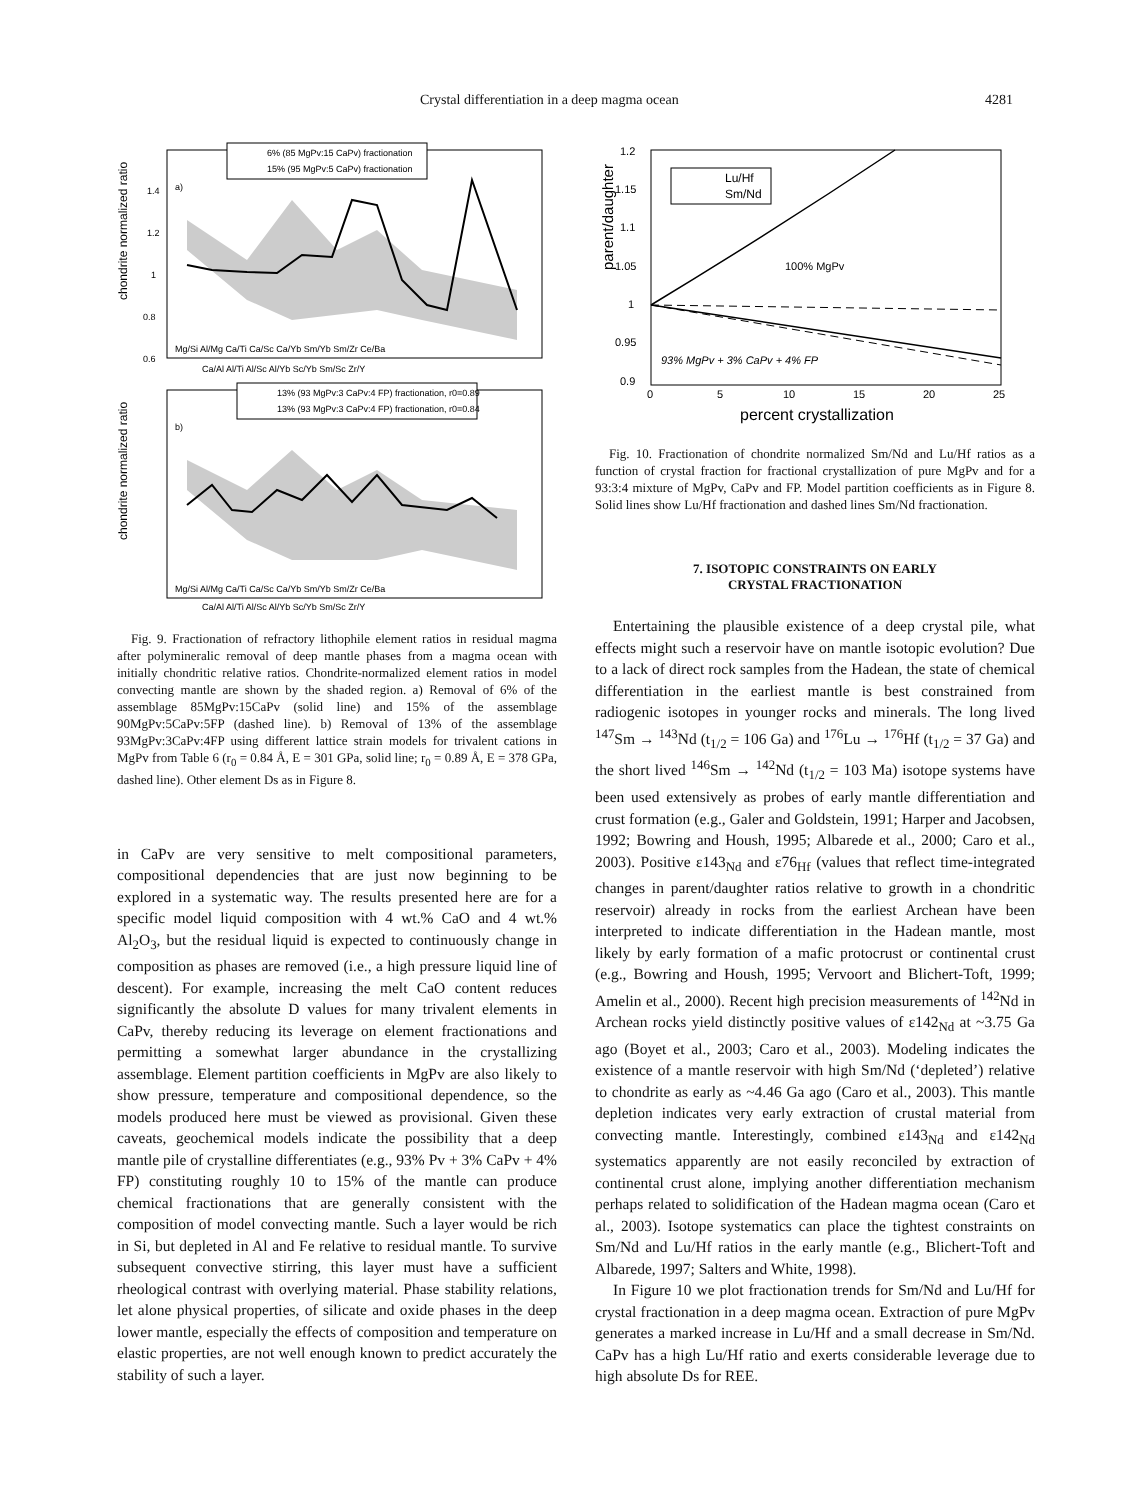Crystal differentiation in a deep magma ocean 4281
6% (85 MgPv:15 CaPv) fractionation
15% (95 MgPv:5 CaPv) fractionation
a)
chondrite normalized ratio
1.4
1.2
1
0.8
0.6
Mg/Si Al/Mg Ca/Ti Ca/Sc Ca/Yb Sm/Yb Sm/Zr Ce/Ba
Ca/Al Al/Ti Al/Sc Al/Yb Sc/Yb Sm/Sc Zr/Y
13% (93 MgPv:3 CaPv:4 FP) fractionation, r0=0.89
13% (93 MgPv:3 CaPv:4 FP) fractionation, r0=0.84
b)
chondrite normalized ratio
Mg/Si Al/Mg Ca/Ti Ca/Sc Ca/Yb Sm/Yb Sm/Zr Ce/Ba
Ca/Al Al/Ti Al/Sc Al/Yb Sc/Yb Sm/Sc Zr/Y
Fig. 9. Fractionation of refractory lithophile element ratios in residual magma after polymineralic removal of deep mantle phases from a magma ocean with initially chondritic relative ratios. Chondrite-normalized element ratios in model convecting mantle are shown by the shaded region. a) Removal of 6% of the assemblage 85MgPv:15CaPv (solid line) and 15% of the assemblage 90MgPv:5CaPv:5FP (dashed line). b) Removal of 13% of the assemblage 93MgPv:3CaPv:4FP using different lattice strain models for trivalent cations in MgPv from Table 6 (r<sub>0</sub> = 0.84 Å, E = 301 GPa, solid line; r<sub>0</sub> = 0.89 Å, E = 378 GPa, dashed line). Other element Ds as in Figure 8.
in CaPv are very sensitive to melt compositional parameters, compositional dependencies that are just now beginning to be explored in a systematic way. The results presented here are for a specific model liquid composition with 4 wt.% CaO and 4 wt.% Al<sub>2</sub>O<sub>3</sub>, but the residual liquid is expected to continuously change in composition as phases are removed (i.e., a high pressure liquid line of descent). For example, increasing the melt CaO content reduces significantly the absolute D values for many trivalent elements in CaPv, thereby reducing its leverage on element fractionations and permitting a somewhat larger abundance in the crystallizing assemblage. Element partition coefficients in MgPv are also likely to show pressure, temperature and compositional dependence, so the models produced here must be viewed as provisional. Given these caveats, geochemical models indicate the possibility that a deep mantle pile of crystalline differentiates (e.g., 93% Pv + 3% CaPv + 4% FP) constituting roughly 10 to 15% of the mantle can produce chemical fractionations that are generally consistent with the composition of model convecting mantle. Such a layer would be rich in Si, but depleted in Al and Fe relative to residual mantle. To survive subsequent convective stirring, this layer must have a sufficient rheological contrast with overlying material. Phase stability relations, let alone physical properties, of silicate and oxide phases in the deep lower mantle, especially the effects of composition and temperature on elastic properties, are not well enough known to predict accurately the stability of such a layer.
1.2
1.15
1.1
1.05
1
0.95
0.9
parent/daughter
0
5
10
15
20
25
percent crystallization
Lu/Hf
Sm/Nd
100% MgPv
93% MgPv + 3% CaPv + 4% FP
Fig. 10. Fractionation of chondrite normalized Sm/Nd and Lu/Hf ratios as a function of crystal fraction for fractional crystallization of pure MgPv and for a 93:3:4 mixture of MgPv, CaPv and FP. Model partition coefficients as in Figure 8. Solid lines show Lu/Hf fractionation and dashed lines Sm/Nd fractionation.
7. ISOTOPIC CONSTRAINTS ON EARLY
CRYSTAL FRACTIONATION
Entertaining the plausible existence of a deep crystal pile, what effects might such a reservoir have on mantle isotopic evolution? Due to a lack of direct rock samples from the Hadean, the state of chemical differentiation in the earliest mantle is best constrained from radiogenic isotopes in younger rocks and minerals. The long lived <sup>147</sup>Sm → <sup>143</sup>Nd (t<sub>1/2</sub> = 106 Ga) and <sup>176</sup>Lu → <sup>176</sup>Hf (t<sub>1/2</sub> = 37 Ga) and the short lived <sup>146</sup>Sm → <sup>142</sup>Nd (t<sub>1/2</sub> = 103 Ma) isotope systems have been used extensively as probes of early mantle differentiation and crust formation (e.g., Galer and Goldstein, 1991; Harper and Jacobsen, 1992; Bowring and Housh, 1995; Albarede et al., 2000; Caro et al., 2003). Positive ε143<sub>Nd</sub> and ε76<sub>Hf</sub> (values that reflect time-integrated changes in parent/daughter ratios relative to growth in a chondritic reservoir) already in rocks from the earliest Archean have been interpreted to indicate differentiation in the Hadean mantle, most likely by early formation of a mafic protocrust or continental crust (e.g., Bowring and Housh, 1995; Vervoort and Blichert-Toft, 1999; Amelin et al., 2000). Recent high precision measurements of <sup>142</sup>Nd in Archean rocks yield distinctly positive values of ε142<sub>Nd</sub> at ~3.75 Ga ago (Boyet et al., 2003; Caro et al., 2003). Modeling indicates the existence of a mantle reservoir with high Sm/Nd (‘depleted’) relative to chondrite as early as ~4.46 Ga ago (Caro et al., 2003). This mantle depletion indicates very early extraction of crustal material from convecting mantle. Interestingly, combined ε143<sub>Nd</sub> and ε142<sub>Nd</sub> systematics apparently are not easily reconciled by extraction of continental crust alone, implying another differentiation mechanism perhaps related to solidification of the Hadean magma ocean (Caro et al., 2003). Isotope systematics can place the tightest constraints on Sm/Nd and Lu/Hf ratios in the early mantle (e.g., Blichert-Toft and Albarede, 1997; Salters and White, 1998).
In Figure 10 we plot fractionation trends for Sm/Nd and Lu/Hf for crystal fractionation in a deep magma ocean. Extraction of pure MgPv generates a marked increase in Lu/Hf and a small decrease in Sm/Nd. CaPv has a high Lu/Hf ratio and exerts considerable leverage due to high absolute Ds for REE.